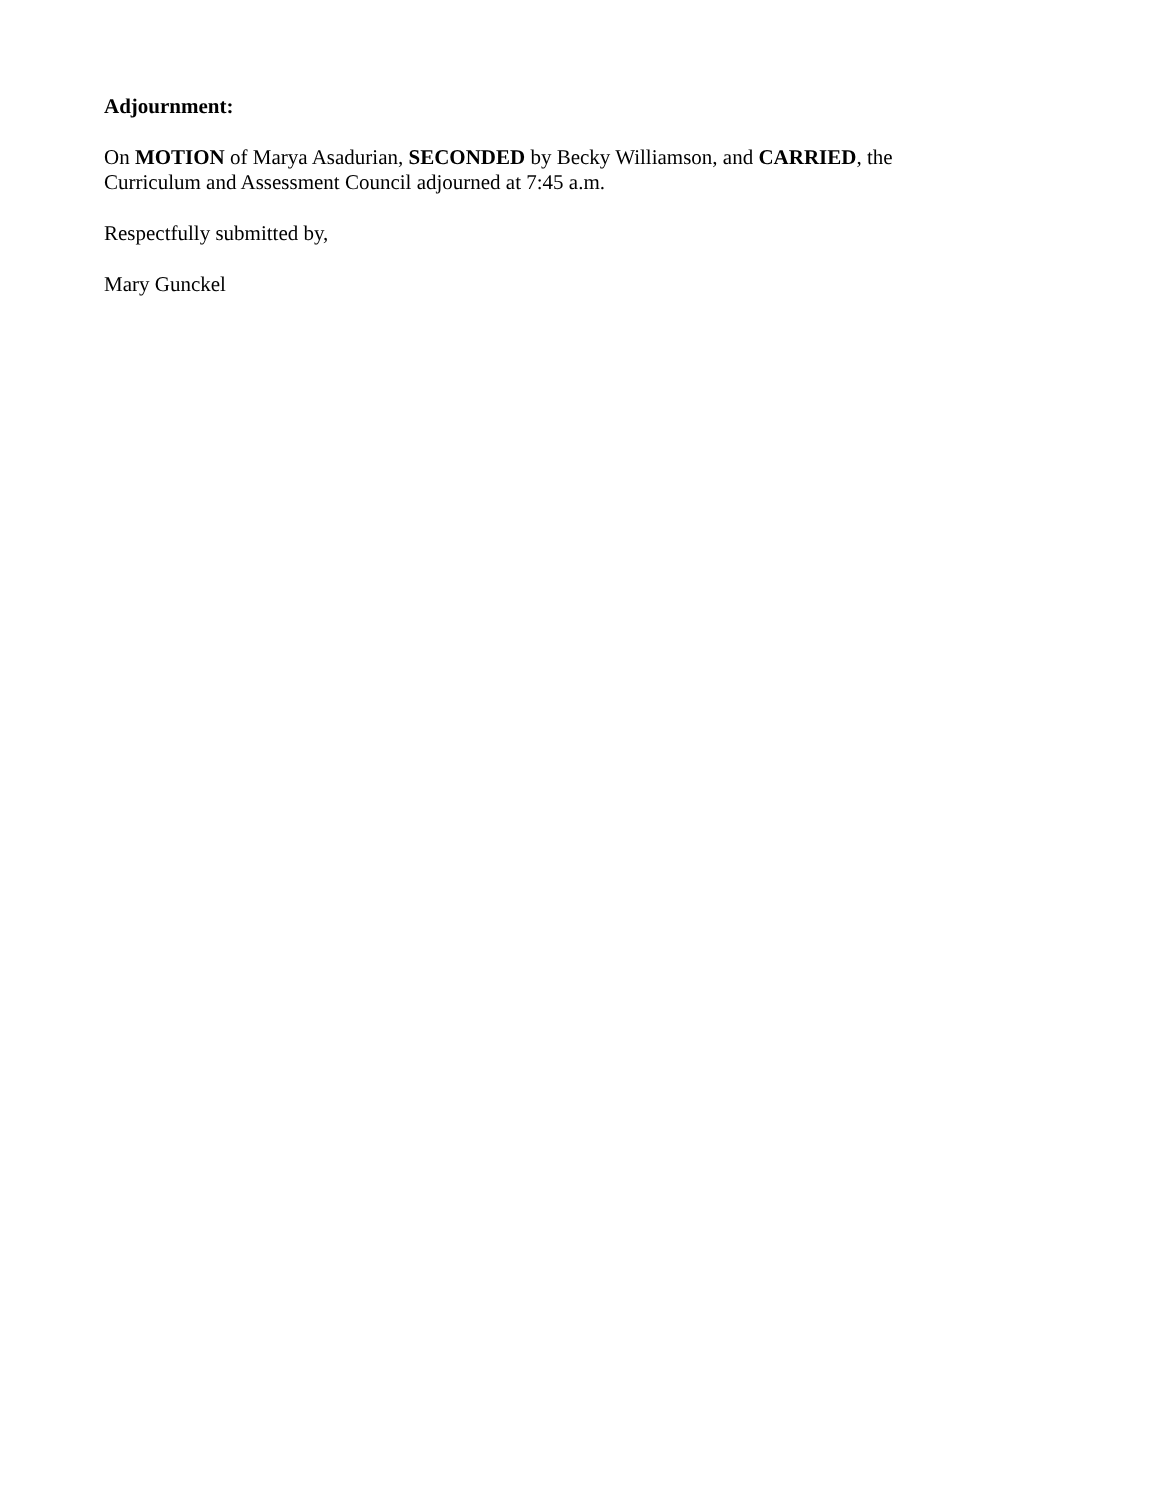Adjournment:
On MOTION of Marya Asadurian, SECONDED by Becky Williamson, and CARRIED, the
Curriculum and Assessment Council adjourned at 7:45 a.m.
Respectfully submitted by,
Mary Gunckel